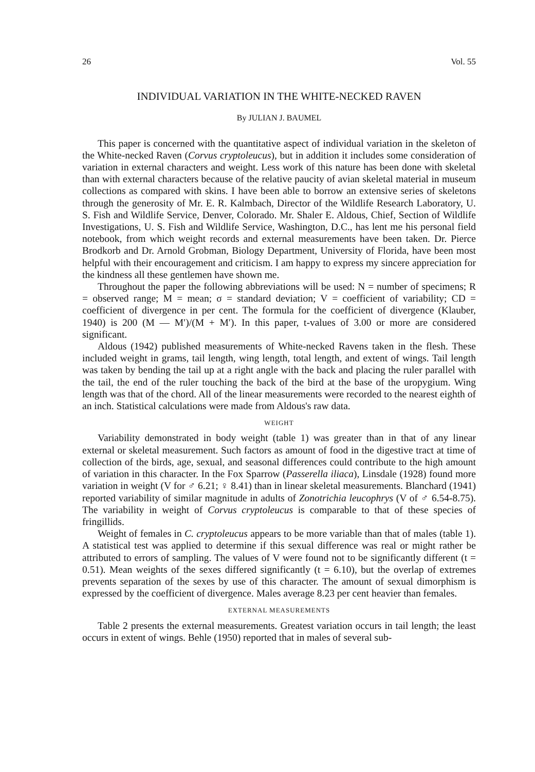26 Vol. 55
INDIVIDUAL VARIATION IN THE WHITE-NECKED RAVEN
By JULIAN J. BAUMEL
This paper is concerned with the quantitative aspect of individual variation in the skeleton of the White-necked Raven (Corvus cryptoleucus), but in addition it includes some consideration of variation in external characters and weight. Less work of this nature has been done with skeletal than with external characters because of the relative paucity of avian skeletal material in museum collections as compared with skins. I have been able to borrow an extensive series of skeletons through the generosity of Mr. E. R. Kalmbach, Director of the Wildlife Research Laboratory, U. S. Fish and Wildlife Service, Denver, Colorado. Mr. Shaler E. Aldous, Chief, Section of Wildlife Investigations, U. S. Fish and Wildlife Service, Washington, D.C., has lent me his personal field notebook, from which weight records and external measurements have been taken. Dr. Pierce Brodkorb and Dr. Arnold Grobman, Biology Department, University of Florida, have been most helpful with their encouragement and criticism. I am happy to express my sincere appreciation for the kindness all these gentlemen have shown me.
Throughout the paper the following abbreviations will be used: N = number of specimens; R = observed range; M = mean; σ = standard deviation; V = coefficient of variability; CD = coefficient of divergence in per cent. The formula for the coefficient of divergence (Klauber, 1940) is 200 (M — M′)/(M + M′). In this paper, t-values of 3.00 or more are considered significant.
Aldous (1942) published measurements of White-necked Ravens taken in the flesh. These included weight in grams, tail length, wing length, total length, and extent of wings. Tail length was taken by bending the tail up at a right angle with the back and placing the ruler parallel with the tail, the end of the ruler touching the back of the bird at the base of the uropygium. Wing length was that of the chord. All of the linear measurements were recorded to the nearest eighth of an inch. Statistical calculations were made from Aldous's raw data.
WEIGHT
Variability demonstrated in body weight (table 1) was greater than in that of any linear external or skeletal measurement. Such factors as amount of food in the digestive tract at time of collection of the birds, age, sexual, and seasonal differences could contribute to the high amount of variation in this character. In the Fox Sparrow (Passerella iliaca), Linsdale (1928) found more variation in weight (V for ♂ 6.21; ♀ 8.41) than in linear skeletal measurements. Blanchard (1941) reported variability of similar magnitude in adults of Zonotrichia leucophrys (V of ♂ 6.54-8.75). The variability in weight of Corvus cryptoleucus is comparable to that of these species of fringillids.
Weight of females in C. cryptoleucus appears to be more variable than that of males (table 1). A statistical test was applied to determine if this sexual difference was real or might rather be attributed to errors of sampling. The values of V were found not to be significantly different (t = 0.51). Mean weights of the sexes differed significantly (t = 6.10), but the overlap of extremes prevents separation of the sexes by use of this character. The amount of sexual dimorphism is expressed by the coefficient of divergence. Males average 8.23 per cent heavier than females.
EXTERNAL MEASUREMENTS
Table 2 presents the external measurements. Greatest variation occurs in tail length; the least occurs in extent of wings. Behle (1950) reported that in males of several sub-